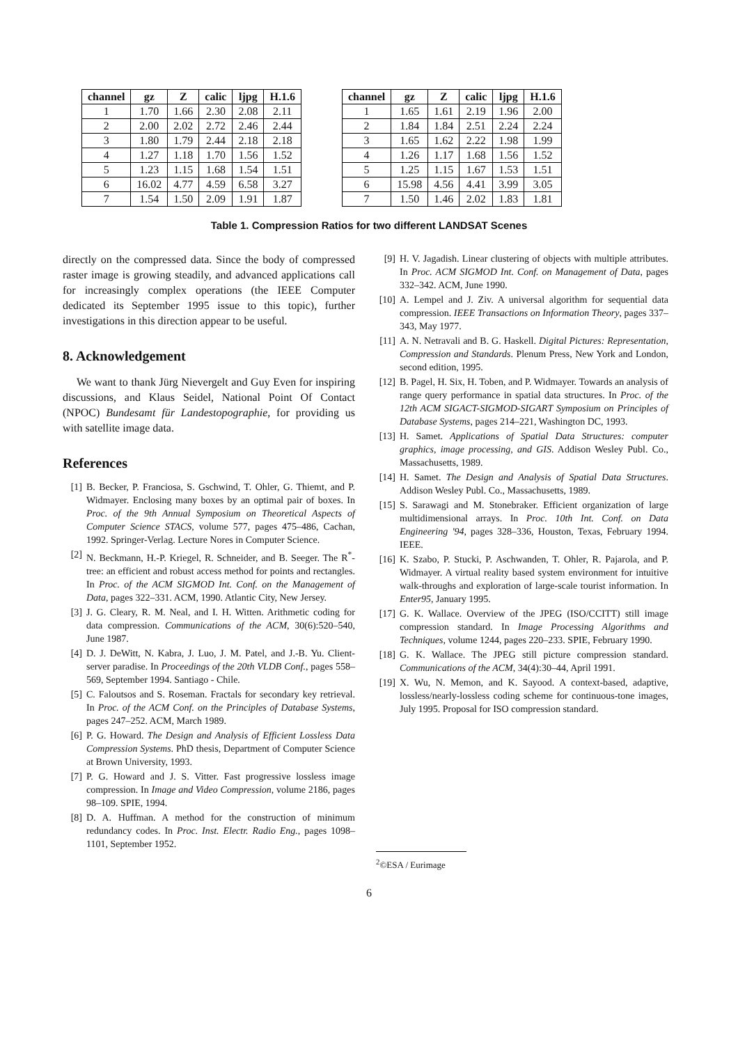| channel | gz | Z | calic | ljpg | H.1.6 |
| --- | --- | --- | --- | --- | --- |
| 1 | 1.70 | 1.66 | 2.30 | 2.08 | 2.11 |
| 2 | 2.00 | 2.02 | 2.72 | 2.46 | 2.44 |
| 3 | 1.80 | 1.79 | 2.44 | 2.18 | 2.18 |
| 4 | 1.27 | 1.18 | 1.70 | 1.56 | 1.52 |
| 5 | 1.23 | 1.15 | 1.68 | 1.54 | 1.51 |
| 6 | 16.02 | 4.77 | 4.59 | 6.58 | 3.27 |
| 7 | 1.54 | 1.50 | 2.09 | 1.91 | 1.87 |
| channel | gz | Z | calic | ljpg | H.1.6 |
| --- | --- | --- | --- | --- | --- |
| 1 | 1.65 | 1.61 | 2.19 | 1.96 | 2.00 |
| 2 | 1.84 | 1.84 | 2.51 | 2.24 | 2.24 |
| 3 | 1.65 | 1.62 | 2.22 | 1.98 | 1.99 |
| 4 | 1.26 | 1.17 | 1.68 | 1.56 | 1.52 |
| 5 | 1.25 | 1.15 | 1.67 | 1.53 | 1.51 |
| 6 | 15.98 | 4.56 | 4.41 | 3.99 | 3.05 |
| 7 | 1.50 | 1.46 | 2.02 | 1.83 | 1.81 |
Table 1. Compression Ratios for two different LANDSAT Scenes
directly on the compressed data. Since the body of compressed raster image is growing steadily, and advanced applications call for increasingly complex operations (the IEEE Computer dedicated its September 1995 issue to this topic), further investigations in this direction appear to be useful.
8. Acknowledgement
We want to thank Jürg Nievergelt and Guy Even for inspiring discussions, and Klaus Seidel, National Point Of Contact (NPOC) Bundesamt für Landestopographie, for providing us with satellite image data.
References
[1] B. Becker, P. Franciosa, S. Gschwind, T. Ohler, G. Thiemt, and P. Widmayer. Enclosing many boxes by an optimal pair of boxes. In Proc. of the 9th Annual Symposium on Theoretical Aspects of Computer Science STACS, volume 577, pages 475–486, Cachan, 1992. Springer-Verlag. Lecture Nores in Computer Science.
[2] N. Beckmann, H.-P. Kriegel, R. Schneider, and B. Seeger. The R<sup>*</sup>-tree: an efficient and robust access method for points and rectangles. In Proc. of the ACM SIGMOD Int. Conf. on the Management of Data, pages 322–331. ACM, 1990. Atlantic City, New Jersey.
[3] J. G. Cleary, R. M. Neal, and I. H. Witten. Arithmetic coding for data compression. Communications of the ACM, 30(6):520–540, June 1987.
[4] D. J. DeWitt, N. Kabra, J. Luo, J. M. Patel, and J.-B. Yu. Client-server paradise. In Proceedings of the 20th VLDB Conf., pages 558–569, September 1994. Santiago - Chile.
[5] C. Faloutsos and S. Roseman. Fractals for secondary key retrieval. In Proc. of the ACM Conf. on the Principles of Database Systems, pages 247–252. ACM, March 1989.
[6] P. G. Howard. The Design and Analysis of Efficient Lossless Data Compression Systems. PhD thesis, Department of Computer Science at Brown University, 1993.
[7] P. G. Howard and J. S. Vitter. Fast progressive lossless image compression. In Image and Video Compression, volume 2186, pages 98–109. SPIE, 1994.
[8] D. A. Huffman. A method for the construction of minimum redundancy codes. In Proc. Inst. Electr. Radio Eng., pages 1098–1101, September 1952.
[9] H. V. Jagadish. Linear clustering of objects with multiple attributes. In Proc. ACM SIGMOD Int. Conf. on Management of Data, pages 332–342. ACM, June 1990.
[10] A. Lempel and J. Ziv. A universal algorithm for sequential data compression. IEEE Transactions on Information Theory, pages 337–343, May 1977.
[11] A. N. Netravali and B. G. Haskell. Digital Pictures: Representation, Compression and Standards. Plenum Press, New York and London, second edition, 1995.
[12] B. Pagel, H. Six, H. Toben, and P. Widmayer. Towards an analysis of range query performance in spatial data structures. In Proc. of the 12th ACM SIGACT-SIGMOD-SIGART Symposium on Principles of Database Systems, pages 214–221, Washington DC, 1993.
[13] H. Samet. Applications of Spatial Data Structures: computer graphics, image processing, and GIS. Addison Wesley Publ. Co., Massachusetts, 1989.
[14] H. Samet. The Design and Analysis of Spatial Data Structures. Addison Wesley Publ. Co., Massachusetts, 1989.
[15] S. Sarawagi and M. Stonebraker. Efficient organization of large multidimensional arrays. In Proc. 10th Int. Conf. on Data Engineering '94, pages 328–336, Houston, Texas, February 1994. IEEE.
[16] K. Szabo, P. Stucki, P. Aschwanden, T. Ohler, R. Pajarola, and P. Widmayer. A virtual reality based system environment for intuitive walk-throughs and exploration of large-scale tourist information. In Enter95, January 1995.
[17] G. K. Wallace. Overview of the JPEG (ISO/CCITT) still image compression standard. In Image Processing Algorithms and Techniques, volume 1244, pages 220–233. SPIE, February 1990.
[18] G. K. Wallace. The JPEG still picture compression standard. Communications of the ACM, 34(4):30–44, April 1991.
[19] X. Wu, N. Memon, and K. Sayood. A context-based, adaptive, lossless/nearly-lossless coding scheme for continuous-tone images, July 1995. Proposal for ISO compression standard.
<sup>2</sup>©ESA / Eurimage
6